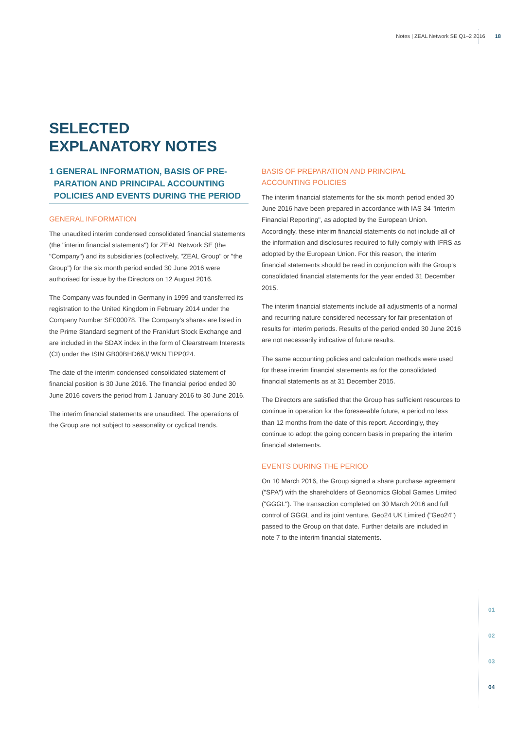Notes | ZEAL Network SE Q1–2 2016 18
SELECTED
EXPLANATORY NOTES
1 GENERAL INFORMATION, BASIS OF PRE-
PARATION AND PRINCIPAL ACCOUNTING
POLICIES AND EVENTS DURING THE PERIOD
GENERAL INFORMATION
The unaudited interim condensed consolidated financial statements (the "interim financial statements") for ZEAL Network SE (the "Company") and its subsidiaries (collectively, "ZEAL Group" or "the Group") for the six month period ended 30 June 2016 were authorised for issue by the Directors on 12 August 2016.
The Company was founded in Germany in 1999 and transferred its registration to the United Kingdom in February 2014 under the Company Number SE000078. The Company's shares are listed in the Prime Standard segment of the Frankfurt Stock Exchange and are included in the SDAX index in the form of Clearstream Interests (CI) under the ISIN GB00BHD66J/ WKN TIPP024.
The date of the interim condensed consolidated statement of financial position is 30 June 2016. The financial period ended 30 June 2016 covers the period from 1 January 2016 to 30 June 2016.
The interim financial statements are unaudited. The operations of the Group are not subject to seasonality or cyclical trends.
BASIS OF PREPARATION AND PRINCIPAL
ACCOUNTING POLICIES
The interim financial statements for the six month period ended 30 June 2016 have been prepared in accordance with IAS 34 "Interim Financial Reporting", as adopted by the European Union. Accordingly, these interim financial statements do not include all of the information and disclosures required to fully comply with IFRS as adopted by the European Union. For this reason, the interim financial statements should be read in conjunction with the Group's consolidated financial statements for the year ended 31 December 2015.
The interim financial statements include all adjustments of a normal and recurring nature considered necessary for fair presentation of results for interim periods. Results of the period ended 30 June 2016 are not necessarily indicative of future results.
The same accounting policies and calculation methods were used for these interim financial statements as for the consolidated financial statements as at 31 December 2015.
The Directors are satisfied that the Group has sufficient resources to continue in operation for the foreseeable future, a period no less than 12 months from the date of this report. Accordingly, they continue to adopt the going concern basis in preparing the interim financial statements.
EVENTS DURING THE PERIOD
On 10 March 2016, the Group signed a share purchase agreement ("SPA") with the shareholders of Geonomics Global Games Limited ("GGGL"). The transaction completed on 30 March 2016 and full control of GGGL and its joint venture, Geo24 UK Limited ("Geo24") passed to the Group on that date. Further details are included in note 7 to the interim financial statements.
01
02
03
04